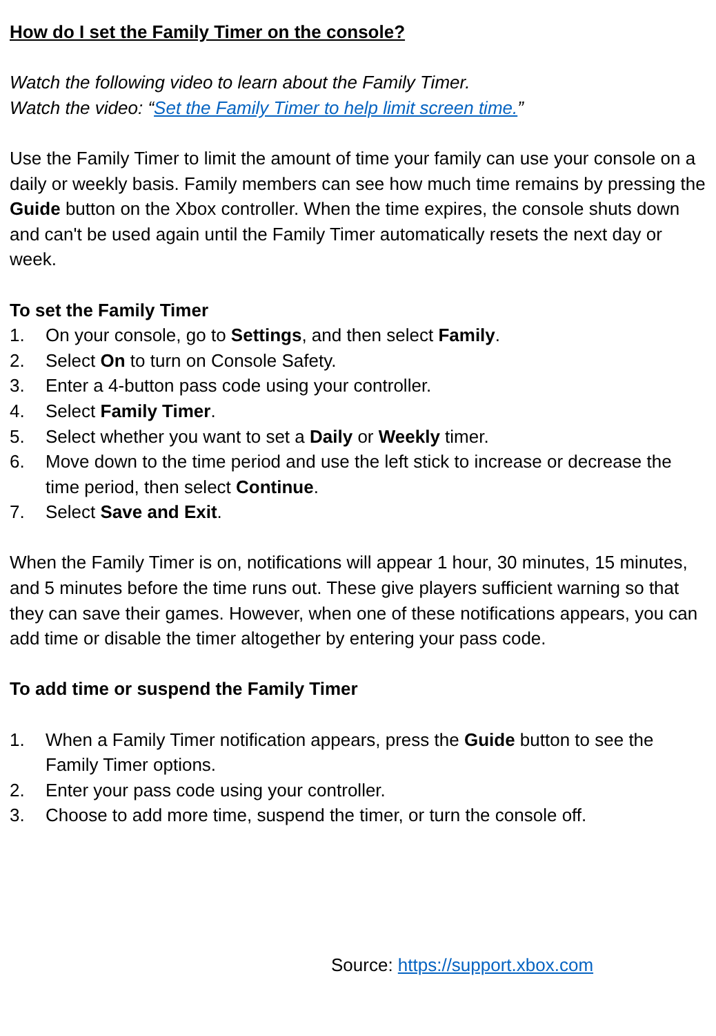How do I set the Family Timer on the console?
Watch the following video to learn about the Family Timer.
Watch the video: “Set the Family Timer to help limit screen time.”
Use the Family Timer to limit the amount of time your family can use your console on a daily or weekly basis. Family members can see how much time remains by pressing the Guide button on the Xbox controller. When the time expires, the console shuts down and can't be used again until the Family Timer automatically resets the next day or week.
To set the Family Timer
1. On your console, go to Settings, and then select Family.
2. Select On to turn on Console Safety.
3. Enter a 4-button pass code using your controller.
4. Select Family Timer.
5. Select whether you want to set a Daily or Weekly timer.
6. Move down to the time period and use the left stick to increase or decrease the time period, then select Continue.
7. Select Save and Exit.
When the Family Timer is on, notifications will appear 1 hour, 30 minutes, 15 minutes, and 5 minutes before the time runs out. These give players sufficient warning so that they can save their games. However, when one of these notifications appears, you can add time or disable the timer altogether by entering your pass code.
To add time or suspend the Family Timer
1. When a Family Timer notification appears, press the Guide button to see the Family Timer options.
2. Enter your pass code using your controller.
3. Choose to add more time, suspend the timer, or turn the console off.
Source: https://support.xbox.com